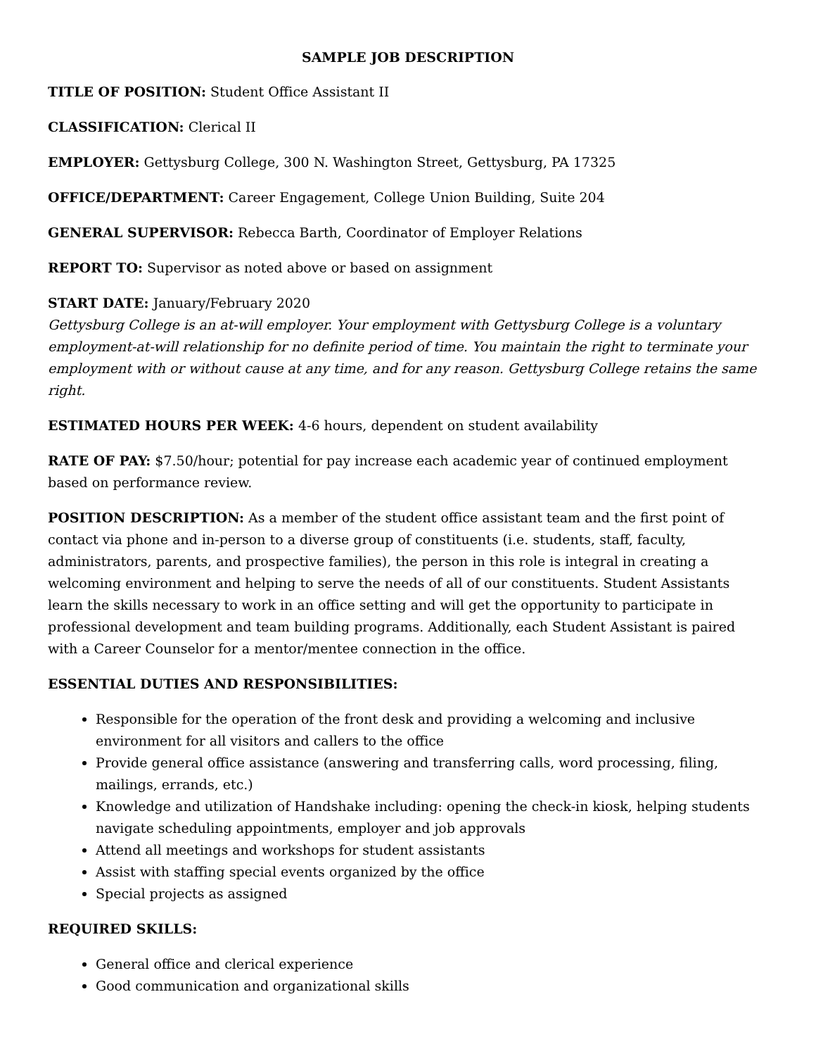SAMPLE JOB DESCRIPTION
TITLE OF POSITION: Student Office Assistant II
CLASSIFICATION: Clerical II
EMPLOYER: Gettysburg College, 300 N. Washington Street, Gettysburg, PA 17325
OFFICE/DEPARTMENT: Career Engagement, College Union Building, Suite 204
GENERAL SUPERVISOR: Rebecca Barth, Coordinator of Employer Relations
REPORT TO: Supervisor as noted above or based on assignment
START DATE: January/February 2020
Gettysburg College is an at-will employer. Your employment with Gettysburg College is a voluntary employment-at-will relationship for no definite period of time. You maintain the right to terminate your employment with or without cause at any time, and for any reason. Gettysburg College retains the same right.
ESTIMATED HOURS PER WEEK: 4-6 hours, dependent on student availability
RATE OF PAY: $7.50/hour; potential for pay increase each academic year of continued employment based on performance review.
POSITION DESCRIPTION: As a member of the student office assistant team and the first point of contact via phone and in-person to a diverse group of constituents (i.e. students, staff, faculty, administrators, parents, and prospective families), the person in this role is integral in creating a welcoming environment and helping to serve the needs of all of our constituents. Student Assistants learn the skills necessary to work in an office setting and will get the opportunity to participate in professional development and team building programs. Additionally, each Student Assistant is paired with a Career Counselor for a mentor/mentee connection in the office.
ESSENTIAL DUTIES AND RESPONSIBILITIES:
Responsible for the operation of the front desk and providing a welcoming and inclusive environment for all visitors and callers to the office
Provide general office assistance (answering and transferring calls, word processing, filing, mailings, errands, etc.)
Knowledge and utilization of Handshake including: opening the check-in kiosk, helping students navigate scheduling appointments, employer and job approvals
Attend all meetings and workshops for student assistants
Assist with staffing special events organized by the office
Special projects as assigned
REQUIRED SKILLS:
General office and clerical experience
Good communication and organizational skills